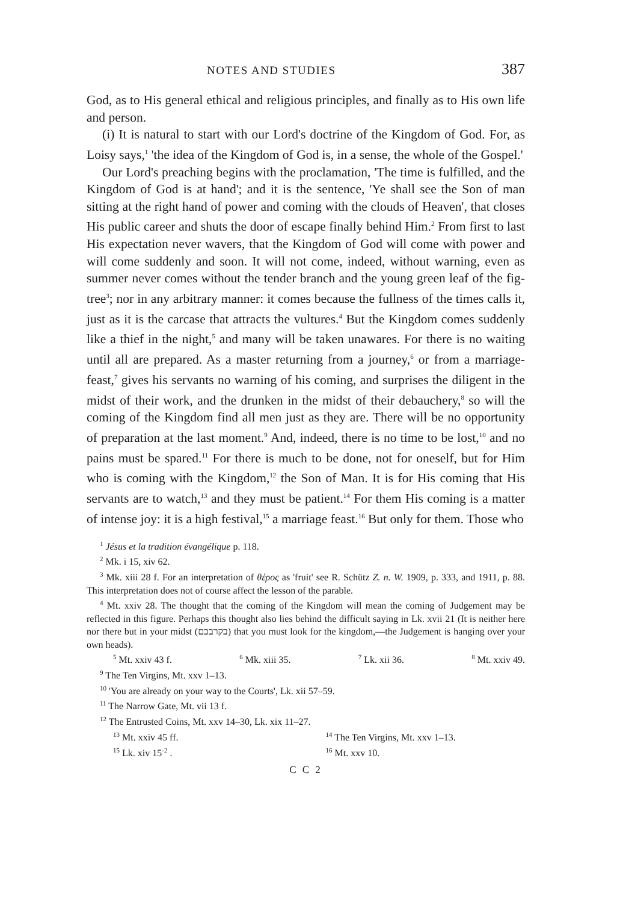NOTES AND STUDIES 387
God, as to His general ethical and religious principles, and finally as to His own life and person.
(i) It is natural to start with our Lord's doctrine of the Kingdom of God. For, as Loisy says,<sup>1</sup> 'the idea of the Kingdom of God is, in a sense, the whole of the Gospel.'
Our Lord's preaching begins with the proclamation, 'The time is fulfilled, and the Kingdom of God is at hand'; and it is the sentence, 'Ye shall see the Son of man sitting at the right hand of power and coming with the clouds of Heaven', that closes His public career and shuts the door of escape finally behind Him.<sup>2</sup> From first to last His expectation never wavers, that the Kingdom of God will come with power and will come suddenly and soon. It will not come, indeed, without warning, even as summer never comes without the tender branch and the young green leaf of the fig-tree<sup>3</sup>; nor in any arbitrary manner: it comes because the fullness of the times calls it, just as it is the carcase that attracts the vultures.<sup>4</sup> But the Kingdom comes suddenly like a thief in the night,<sup>5</sup> and many will be taken unawares. For there is no waiting until all are prepared. As a master returning from a journey,<sup>6</sup> or from a marriage-feast,<sup>7</sup> gives his servants no warning of his coming, and surprises the diligent in the midst of their work, and the drunken in the midst of their debauchery,<sup>8</sup> so will the coming of the Kingdom find all men just as they are. There will be no opportunity of preparation at the last moment.<sup>9</sup> And, indeed, there is no time to be lost,<sup>10</sup> and no pains must be spared.<sup>11</sup> For there is much to be done, not for oneself, but for Him who is coming with the Kingdom,<sup>12</sup> the Son of Man. It is for His coming that His servants are to watch,<sup>13</sup> and they must be patient.<sup>14</sup> For them His coming is a matter of intense joy: it is a high festival,<sup>15</sup> a marriage feast.<sup>16</sup> But only for them. Those who
<sup>1</sup> Jésus et la tradition évangélique p. 118.
<sup>2</sup> Mk. i 15, xiv 62.
<sup>3</sup> Mk. xiii 28 f. For an interpretation of θέρος as 'fruit' see R. Schütz Z. n. W. 1909, p. 333, and 1911, p. 88. This interpretation does not of course affect the lesson of the parable.
<sup>4</sup> Mt. xxiv 28. The thought that the coming of the Kingdom will mean the coming of Judgement may be reflected in this figure. Perhaps this thought also lies behind the difficult saying in Lk. xvii 21 (It is neither here nor there but in your midst (בקרבכם) that you must look for the kingdom,—the Judgement is hanging over your own heads).
<sup>5</sup> Mt. xxiv 43 f. <sup>6</sup> Mk. xiii 35. <sup>7</sup> Lk. xii 36. <sup>8</sup> Mt. xxiv 49.
<sup>9</sup> The Ten Virgins, Mt. xxv 1–13.
<sup>10</sup> 'You are already on your way to the Courts', Lk. xii 57–59.
<sup>11</sup> The Narrow Gate, Mt. vii 13 f.
<sup>12</sup> The Entrusted Coins, Mt. xxv 14–30, Lk. xix 11–27.
<sup>13</sup> Mt. xxiv 45 ff. <sup>14</sup> The Ten Virgins, Mt. xxv 1–13.
<sup>15</sup> Lk. xiv 15<sup>-2</sup> . <sup>16</sup> Mt. xxv 10.
C C 2